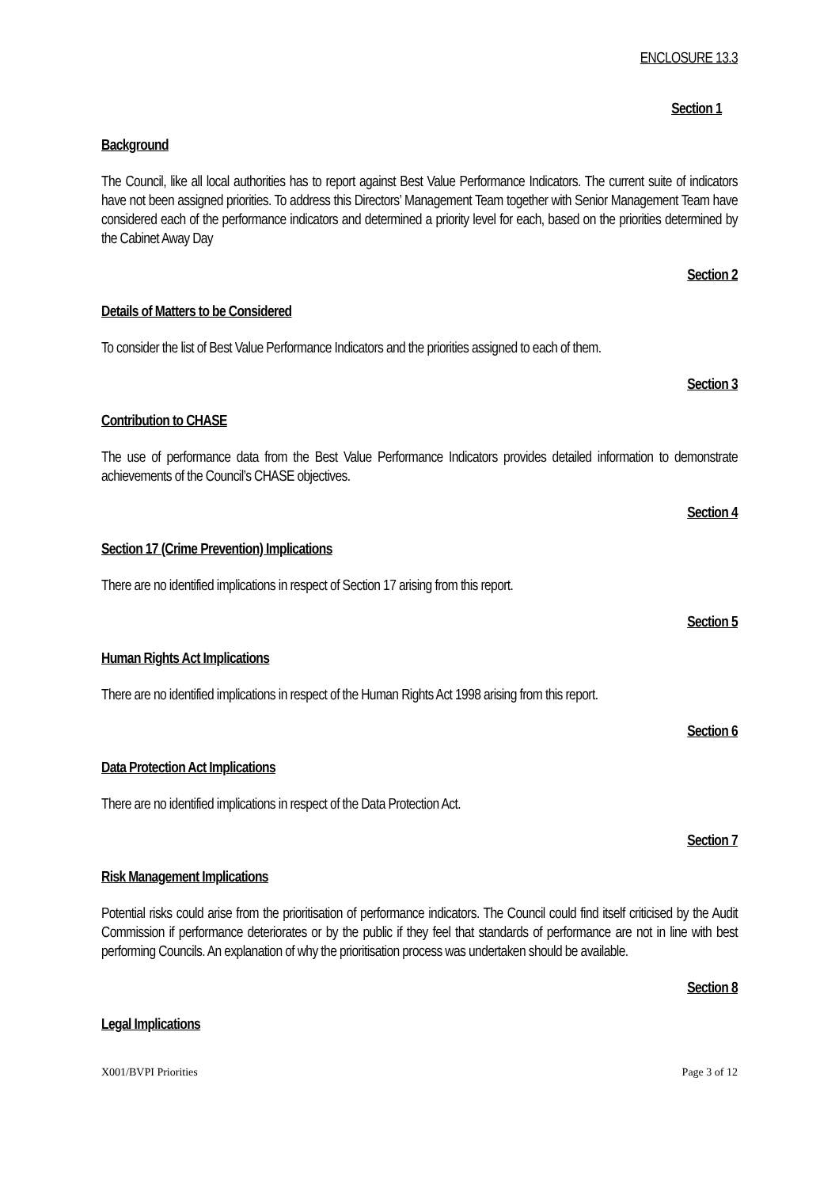ENCLOSURE 13.3
Section 1
Background
The Council, like all local authorities has to report against Best Value Performance Indicators. The current suite of indicators have not been assigned priorities. To address this Directors’ Management Team together with Senior Management Team have considered each of the performance indicators and determined a priority level for each, based on the priorities determined by the Cabinet Away Day
Section 2
Details of Matters to be Considered
To consider the list of Best Value Performance Indicators and the priorities assigned to each of them.
Section 3
Contribution to CHASE
The use of performance data from the Best Value Performance Indicators provides detailed information to demonstrate achievements of the Council’s CHASE objectives.
Section 4
Section 17 (Crime Prevention) Implications
There are no identified implications in respect of Section 17 arising from this report.
Section 5
Human Rights Act Implications
There are no identified implications in respect of the Human Rights Act 1998 arising from this report.
Section 6
Data Protection Act Implications
There are no identified implications in respect of the Data Protection Act.
Section 7
Risk Management Implications
Potential risks could arise from the prioritisation of performance indicators. The Council could find itself criticised by the Audit Commission if performance deteriorates or by the public if they feel that standards of performance are not in line with best performing Councils. An explanation of why the prioritisation process was undertaken should be available.
Section 8
Legal Implications
X001/BVPI Priorities Page 3 of 12